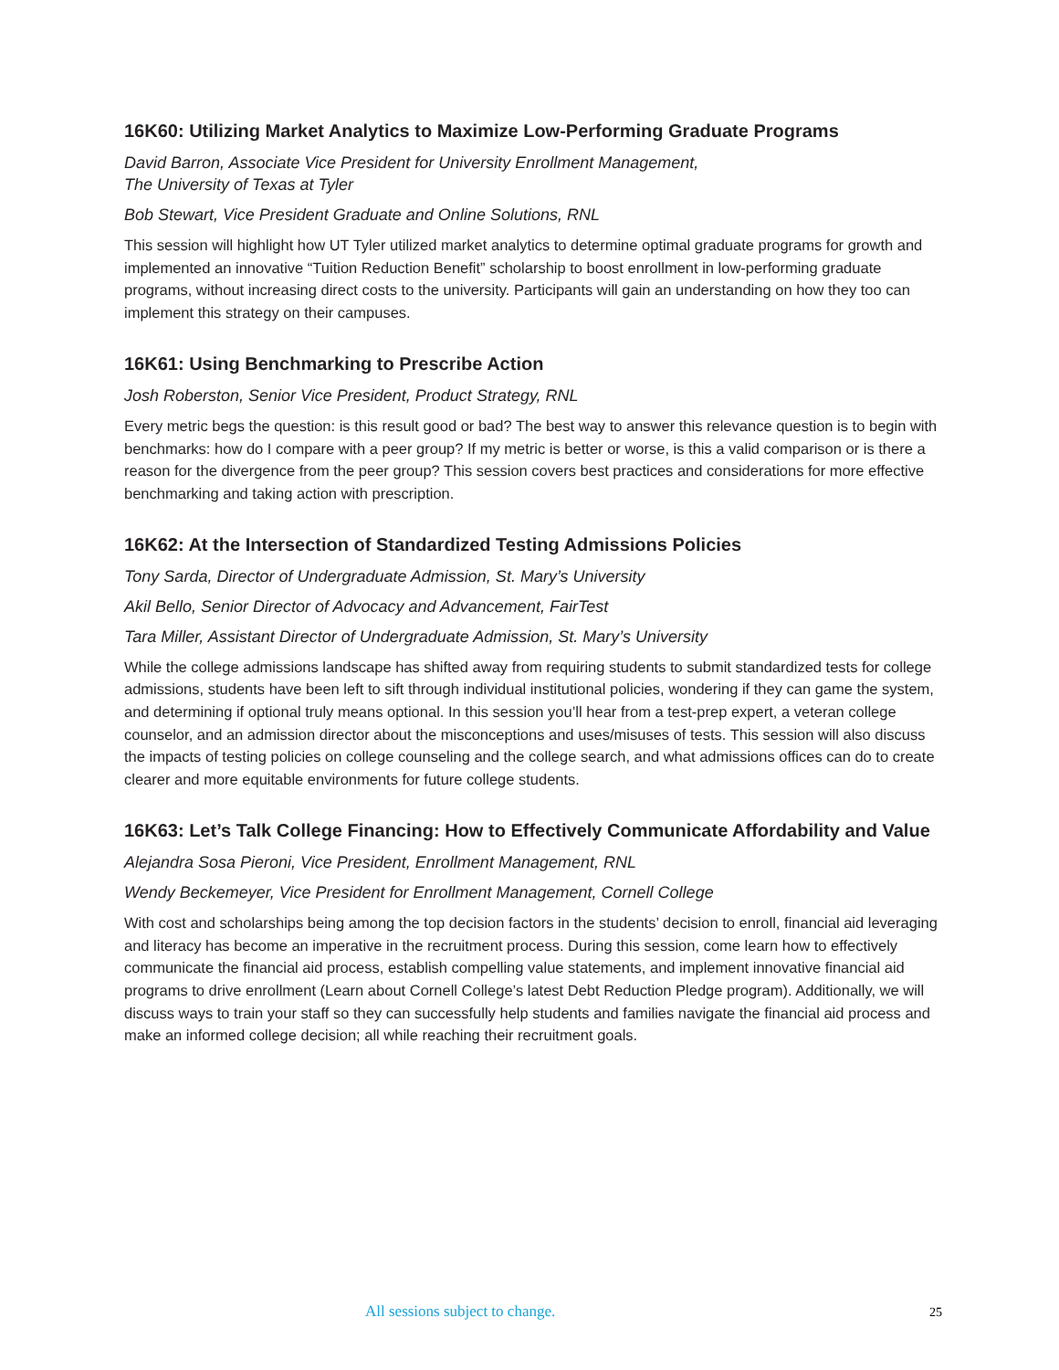16K60: Utilizing Market Analytics to Maximize Low-Performing Graduate Programs
David Barron, Associate Vice President for University Enrollment Management,
The University of Texas at Tyler
Bob Stewart, Vice President Graduate and Online Solutions, RNL
This session will highlight how UT Tyler utilized market analytics to determine optimal graduate programs for growth and implemented an innovative “Tuition Reduction Benefit” scholarship to boost enrollment in low-performing graduate programs, without increasing direct costs to the university. Participants will gain an understanding on how they too can implement this strategy on their campuses.
16K61: Using Benchmarking to Prescribe Action
Josh Roberston, Senior Vice President, Product Strategy, RNL
Every metric begs the question: is this result good or bad? The best way to answer this relevance question is to begin with benchmarks: how do I compare with a peer group? If my metric is better or worse, is this a valid comparison or is there a reason for the divergence from the peer group? This session covers best practices and considerations for more effective benchmarking and taking action with prescription.
16K62: At the Intersection of Standardized Testing Admissions Policies
Tony Sarda, Director of Undergraduate Admission, St. Mary’s University
Akil Bello, Senior Director of Advocacy and Advancement, FairTest
Tara Miller, Assistant Director of Undergraduate Admission, St. Mary’s University
While the college admissions landscape has shifted away from requiring students to submit standardized tests for college admissions, students have been left to sift through individual institutional policies, wondering if they can game the system, and determining if optional truly means optional. In this session you’ll hear from a test-prep expert, a veteran college counselor, and an admission director about the misconceptions and uses/misuses of tests. This session will also discuss the impacts of testing policies on college counseling and the college search, and what admissions offices can do to create clearer and more equitable environments for future college students.
16K63: Let’s Talk College Financing: How to Effectively Communicate Affordability and Value
Alejandra Sosa Pieroni, Vice President, Enrollment Management, RNL
Wendy Beckemeyer, Vice President for Enrollment Management, Cornell College
With cost and scholarships being among the top decision factors in the students’ decision to enroll, financial aid leveraging and literacy has become an imperative in the recruitment process. During this session, come learn how to effectively communicate the financial aid process, establish compelling value statements, and implement innovative financial aid programs to drive enrollment (Learn about Cornell College’s latest Debt Reduction Pledge program). Additionally, we will discuss ways to train your staff so they can successfully help students and families navigate the financial aid process and make an informed college decision; all while reaching their recruitment goals.
All sessions subject to change. 25